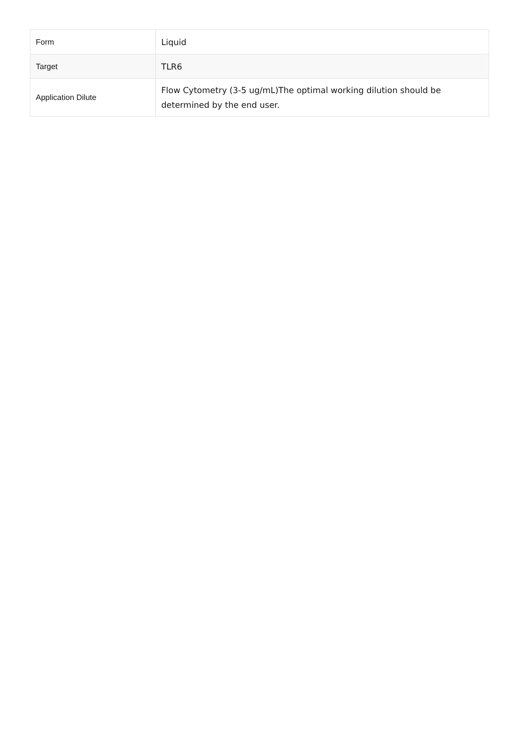| Form | Liquid |
| Target | TLR6 |
| Application Dilute | Flow Cytometry (3-5 ug/mL)The optimal working dilution should be determined by the end user. |